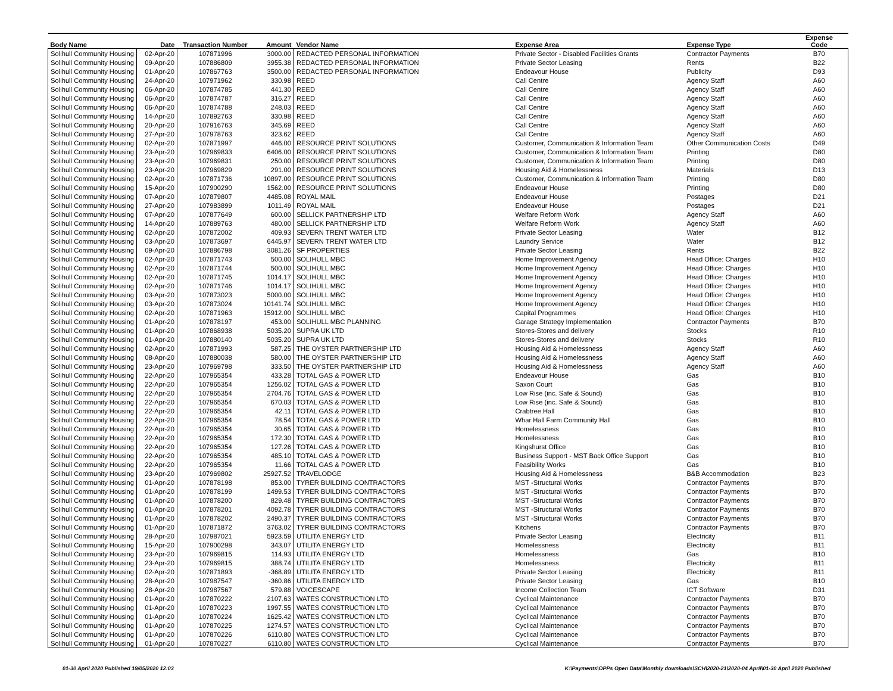| Body Name | Date | Transaction Number | Amount | Vendor Name | Expense Area | Expense Type | Expense Code |
| --- | --- | --- | --- | --- | --- | --- | --- |
| Solihull Community Housing | 02-Apr-20 | 107871996 | 3000.00 | REDACTED PERSONAL INFORMATION | Private Sector - Disabled Facilities Grants | Contractor Payments | B70 |
| Solihull Community Housing | 09-Apr-20 | 107886809 | 3955.38 | REDACTED PERSONAL INFORMATION | Private Sector Leasing | Rents | B22 |
| Solihull Community Housing | 01-Apr-20 | 107867763 | 3500.00 | REDACTED PERSONAL INFORMATION | Endeavour House | Publicity | D93 |
| Solihull Community Housing | 24-Apr-20 | 107971962 | 330.98 | REED | Call Centre | Agency Staff | A60 |
| Solihull Community Housing | 06-Apr-20 | 107874785 | 441.30 | REED | Call Centre | Agency Staff | A60 |
| Solihull Community Housing | 06-Apr-20 | 107874787 | 316.27 | REED | Call Centre | Agency Staff | A60 |
| Solihull Community Housing | 06-Apr-20 | 107874788 | 248.03 | REED | Call Centre | Agency Staff | A60 |
| Solihull Community Housing | 14-Apr-20 | 107892763 | 330.98 | REED | Call Centre | Agency Staff | A60 |
| Solihull Community Housing | 20-Apr-20 | 107916763 | 345.69 | REED | Call Centre | Agency Staff | A60 |
| Solihull Community Housing | 27-Apr-20 | 107978763 | 323.62 | REED | Call Centre | Agency Staff | A60 |
| Solihull Community Housing | 02-Apr-20 | 107871997 | 446.00 | RESOURCE PRINT SOLUTIONS | Customer, Communication & Information Team | Other Communication Costs | D49 |
| Solihull Community Housing | 23-Apr-20 | 107969833 | 6406.00 | RESOURCE PRINT SOLUTIONS | Customer, Communication & Information Team | Printing | D80 |
| Solihull Community Housing | 23-Apr-20 | 107969831 | 250.00 | RESOURCE PRINT SOLUTIONS | Customer, Communication & Information Team | Printing | D80 |
| Solihull Community Housing | 23-Apr-20 | 107969829 | 291.00 | RESOURCE PRINT SOLUTIONS | Housing Aid & Homelessness | Materials | D13 |
| Solihull Community Housing | 02-Apr-20 | 107871736 | 10897.00 | RESOURCE PRINT SOLUTIONS | Customer, Communication & Information Team | Printing | D80 |
| Solihull Community Housing | 15-Apr-20 | 107900290 | 1562.00 | RESOURCE PRINT SOLUTIONS | Endeavour House | Printing | D80 |
| Solihull Community Housing | 07-Apr-20 | 107879807 | 4485.08 | ROYAL MAIL | Endeavour House | Postages | D21 |
| Solihull Community Housing | 27-Apr-20 | 107983899 | 1011.49 | ROYAL MAIL | Endeavour House | Postages | D21 |
| Solihull Community Housing | 07-Apr-20 | 107877649 | 600.00 | SELLICK PARTNERSHIP LTD | Welfare Reform Work | Agency Staff | A60 |
| Solihull Community Housing | 14-Apr-20 | 107889763 | 480.00 | SELLICK PARTNERSHIP LTD | Welfare Reform Work | Agency Staff | A60 |
| Solihull Community Housing | 02-Apr-20 | 107872002 | 409.93 | SEVERN TRENT WATER LTD | Private Sector Leasing | Water | B12 |
| Solihull Community Housing | 03-Apr-20 | 107873697 | 6445.97 | SEVERN TRENT WATER LTD | Laundry Service | Water | B12 |
| Solihull Community Housing | 09-Apr-20 | 107886798 | 3081.26 | SF PROPERTIES | Private Sector Leasing | Rents | B22 |
| Solihull Community Housing | 02-Apr-20 | 107871743 | 500.00 | SOLIHULL MBC | Home Improvement Agency | Head Office: Charges | H10 |
| Solihull Community Housing | 02-Apr-20 | 107871744 | 500.00 | SOLIHULL MBC | Home Improvement Agency | Head Office: Charges | H10 |
| Solihull Community Housing | 02-Apr-20 | 107871745 | 1014.17 | SOLIHULL MBC | Home Improvement Agency | Head Office: Charges | H10 |
| Solihull Community Housing | 02-Apr-20 | 107871746 | 1014.17 | SOLIHULL MBC | Home Improvement Agency | Head Office: Charges | H10 |
| Solihull Community Housing | 03-Apr-20 | 107873023 | 5000.00 | SOLIHULL MBC | Home Improvement Agency | Head Office: Charges | H10 |
| Solihull Community Housing | 03-Apr-20 | 107873024 | 10141.74 | SOLIHULL MBC | Home Improvement Agency | Head Office: Charges | H10 |
| Solihull Community Housing | 02-Apr-20 | 107871963 | 15912.00 | SOLIHULL MBC | Capital Programmes | Head Office: Charges | H10 |
| Solihull Community Housing | 01-Apr-20 | 107878197 | 453.00 | SOLIHULL MBC PLANNING | Garage Strategy Implementation | Contractor Payments | B70 |
| Solihull Community Housing | 01-Apr-20 | 107868938 | 5035.20 | SUPRA UK LTD | Stores-Stores and delivery | Stocks | R10 |
| Solihull Community Housing | 01-Apr-20 | 107880140 | 5035.20 | SUPRA UK LTD | Stores-Stores and delivery | Stocks | R10 |
| Solihull Community Housing | 02-Apr-20 | 107871993 | 587.25 | THE OYSTER PARTNERSHIP LTD | Housing Aid & Homelessness | Agency Staff | A60 |
| Solihull Community Housing | 08-Apr-20 | 107880038 | 580.00 | THE OYSTER PARTNERSHIP LTD | Housing Aid & Homelessness | Agency Staff | A60 |
| Solihull Community Housing | 23-Apr-20 | 107969798 | 333.50 | THE OYSTER PARTNERSHIP LTD | Housing Aid & Homelessness | Agency Staff | A60 |
| Solihull Community Housing | 22-Apr-20 | 107965354 | 433.28 | TOTAL GAS & POWER LTD | Endeavour House | Gas | B10 |
| Solihull Community Housing | 22-Apr-20 | 107965354 | 1256.02 | TOTAL GAS & POWER LTD | Saxon Court | Gas | B10 |
| Solihull Community Housing | 22-Apr-20 | 107965354 | 2704.76 | TOTAL GAS & POWER LTD | Low Rise (inc. Safe & Sound) | Gas | B10 |
| Solihull Community Housing | 22-Apr-20 | 107965354 | 670.03 | TOTAL GAS & POWER LTD | Low Rise (inc. Safe & Sound) | Gas | B10 |
| Solihull Community Housing | 22-Apr-20 | 107965354 | 42.11 | TOTAL GAS & POWER LTD | Crabtree Hall | Gas | B10 |
| Solihull Community Housing | 22-Apr-20 | 107965354 | 78.54 | TOTAL GAS & POWER LTD | Whar Hall Farm Community Hall | Gas | B10 |
| Solihull Community Housing | 22-Apr-20 | 107965354 | 30.65 | TOTAL GAS & POWER LTD | Homelessness | Gas | B10 |
| Solihull Community Housing | 22-Apr-20 | 107965354 | 172.30 | TOTAL GAS & POWER LTD | Homelessness | Gas | B10 |
| Solihull Community Housing | 22-Apr-20 | 107965354 | 127.26 | TOTAL GAS & POWER LTD | Kingshurst Office | Gas | B10 |
| Solihull Community Housing | 22-Apr-20 | 107965354 | 485.10 | TOTAL GAS & POWER LTD | Business Support - MST Back Office Support | Gas | B10 |
| Solihull Community Housing | 22-Apr-20 | 107965354 | 11.66 | TOTAL GAS & POWER LTD | Feasibility Works | Gas | B10 |
| Solihull Community Housing | 23-Apr-20 | 107969802 | 25927.52 | TRAVELODGE | Housing Aid & Homelessness | B&B Accommodation | B23 |
| Solihull Community Housing | 01-Apr-20 | 107878198 | 853.00 | TYRER BUILDING CONTRACTORS | MST -Structural Works | Contractor Payments | B70 |
| Solihull Community Housing | 01-Apr-20 | 107878199 | 1499.53 | TYRER BUILDING CONTRACTORS | MST -Structural Works | Contractor Payments | B70 |
| Solihull Community Housing | 01-Apr-20 | 107878200 | 829.48 | TYRER BUILDING CONTRACTORS | MST -Structural Works | Contractor Payments | B70 |
| Solihull Community Housing | 01-Apr-20 | 107878201 | 4092.78 | TYRER BUILDING CONTRACTORS | MST -Structural Works | Contractor Payments | B70 |
| Solihull Community Housing | 01-Apr-20 | 107878202 | 2490.37 | TYRER BUILDING CONTRACTORS | MST -Structural Works | Contractor Payments | B70 |
| Solihull Community Housing | 01-Apr-20 | 107871872 | 3763.02 | TYRER BUILDING CONTRACTORS | Kitchens | Contractor Payments | B70 |
| Solihull Community Housing | 28-Apr-20 | 107987021 | 5923.59 | UTILITA ENERGY LTD | Private Sector Leasing | Electricity | B11 |
| Solihull Community Housing | 15-Apr-20 | 107900298 | 343.07 | UTILITA ENERGY LTD | Homelessness | Electricity | B11 |
| Solihull Community Housing | 23-Apr-20 | 107969815 | 114.93 | UTILITA ENERGY LTD | Homelessness | Gas | B10 |
| Solihull Community Housing | 23-Apr-20 | 107969815 | 388.74 | UTILITA ENERGY LTD | Homelessness | Electricity | B11 |
| Solihull Community Housing | 02-Apr-20 | 107871893 | -368.89 | UTILITA ENERGY LTD | Private Sector Leasing | Electricity | B11 |
| Solihull Community Housing | 28-Apr-20 | 107987547 | -360.86 | UTILITA ENERGY LTD | Private Sector Leasing | Gas | B10 |
| Solihull Community Housing | 28-Apr-20 | 107987567 | 579.88 | VOICESCAPE | Income Collection Team | ICT Software | D31 |
| Solihull Community Housing | 01-Apr-20 | 107870222 | 2107.63 | WATES CONSTRUCTION LTD | Cyclical Maintenance | Contractor Payments | B70 |
| Solihull Community Housing | 01-Apr-20 | 107870223 | 1997.55 | WATES CONSTRUCTION LTD | Cyclical Maintenance | Contractor Payments | B70 |
| Solihull Community Housing | 01-Apr-20 | 107870224 | 1625.42 | WATES CONSTRUCTION LTD | Cyclical Maintenance | Contractor Payments | B70 |
| Solihull Community Housing | 01-Apr-20 | 107870225 | 1274.57 | WATES CONSTRUCTION LTD | Cyclical Maintenance | Contractor Payments | B70 |
| Solihull Community Housing | 01-Apr-20 | 107870226 | 6110.80 | WATES CONSTRUCTION LTD | Cyclical Maintenance | Contractor Payments | B70 |
| Solihull Community Housing | 01-Apr-20 | 107870227 | 6110.80 | WATES CONSTRUCTION LTD | Cyclical Maintenance | Contractor Payments | B70 |
01-30 April 2020 Published 19/05/2020 12:03
K:\Payments\OPPs Open Data\Monthly downloads\SCH\2020-21\2020-04 April\01-30 April 2020 Published